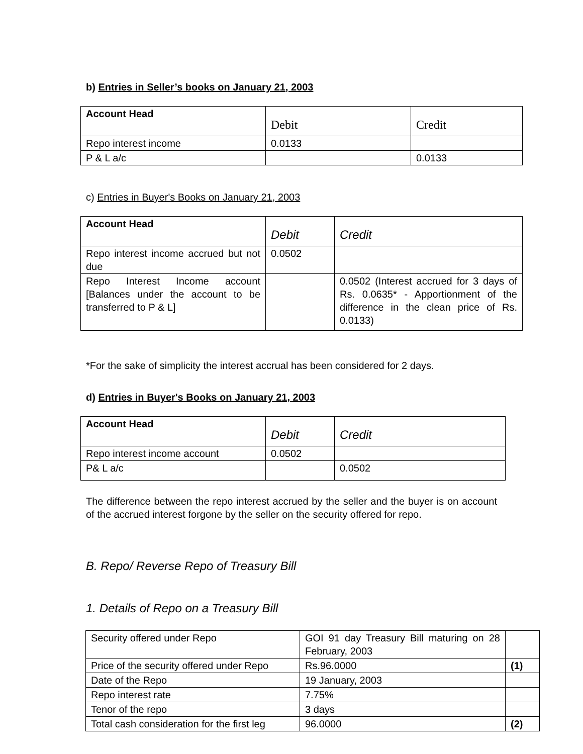b) Entries in Seller’s books on January 21, 2003
| Account Head | Debit | Credit |
| Repo interest income | 0.0133 | |
| P & L a/c | | 0.0133 |
c) Entries in Buyer's Books on January 21, 2003
| Account Head | Debit | Credit |
| Repo interest income accrued but not due | 0.0502 | |
| Repo Interest Income account [Balances under the account to be transferred to P & L] | | 0.0502 (Interest accrued for 3 days of Rs. 0.0635* - Apportionment of the difference in the clean price of Rs. 0.0133) |
*For the sake of simplicity the interest accrual has been considered for 2 days.
d) Entries in Buyer's Books on January 21, 2003
| Account Head | Debit | Credit |
| Repo interest income account | 0.0502 | |
| P& L a/c | | 0.0502 |
The difference between the repo interest accrued by the seller and the buyer is on account of the accrued interest forgone by the seller on the security offered for repo.
B. Repo/ Reverse Repo of Treasury Bill
1. Details of Repo on a Treasury Bill
| Security offered under Repo | GOI 91 day Treasury Bill maturing on 28 February, 2003 | |
| Price of the security offered under Repo | Rs.96.0000 | (1) |
| Date of the Repo | 19 January, 2003 | |
| Repo interest rate | 7.75% | |
| Tenor of the repo | 3 days | |
| Total cash consideration for the first leg | 96.0000 | (2) |